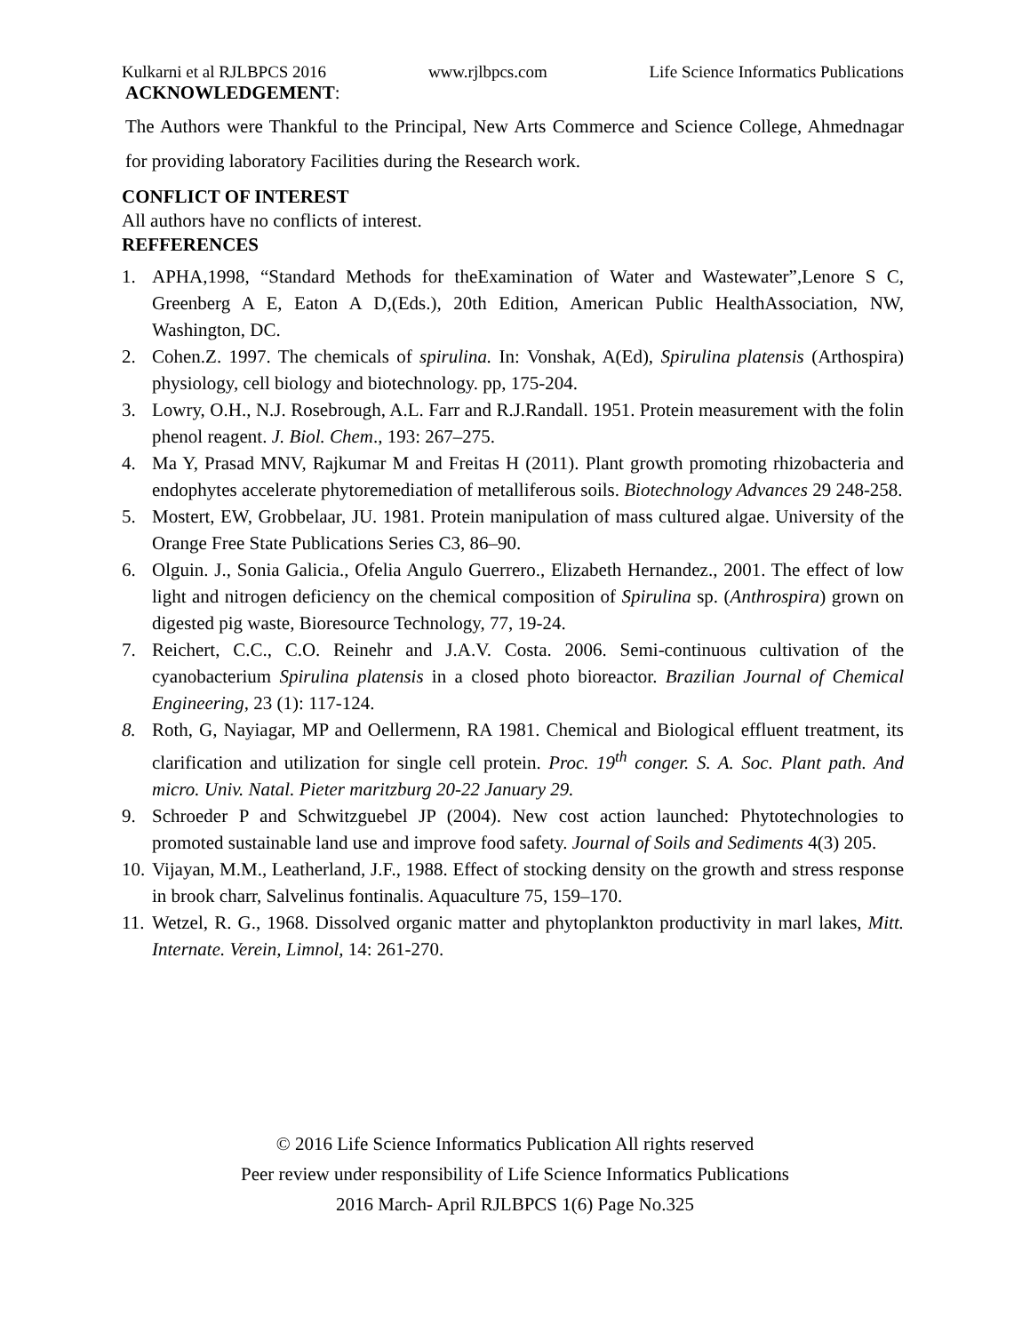Kulkarni et al RJLBPCS 2016 www.rjlbpcs.com Life Science Informatics Publications
ACKNOWLEDGEMENT:
The Authors were Thankful to the Principal, New Arts Commerce and Science College, Ahmednagar for providing laboratory Facilities during the Research work.
CONFLICT OF INTEREST
All authors have no conflicts of interest.
REFFERENCES
1. APHA,1998, “Standard Methods for theExamination of Water and Wastewater”,Lenore S C, Greenberg A E, Eaton A D,(Eds.), 20th Edition, American Public HealthAssociation, NW, Washington, DC.
2. Cohen.Z. 1997. The chemicals of spirulina. In: Vonshak, A(Ed), Spirulina platensis (Arthospira) physiology, cell biology and biotechnology. pp, 175-204.
3. Lowry, O.H., N.J. Rosebrough, A.L. Farr and R.J.Randall. 1951. Protein measurement with the folin phenol reagent. J. Biol. Chem., 193: 267–275.
4. Ma Y, Prasad MNV, Rajkumar M and Freitas H (2011). Plant growth promoting rhizobacteria and endophytes accelerate phytoremediation of metalliferous soils. Biotechnology Advances 29 248-258.
5. Mostert, EW, Grobbelaar, JU. 1981. Protein manipulation of mass cultured algae. University of the Orange Free State Publications Series C3, 86–90.
6. Olguin. J., Sonia Galicia., Ofelia Angulo Guerrero., Elizabeth Hernandez., 2001. The effect of low light and nitrogen deficiency on the chemical composition of Spirulina sp. (Anthrospira) grown on digested pig waste, Bioresource Technology, 77, 19-24.
7. Reichert, C.C., C.O. Reinehr and J.A.V. Costa. 2006. Semi-continuous cultivation of the cyanobacterium Spirulina platensis in a closed photo bioreactor. Brazilian Journal of Chemical Engineering, 23 (1): 117-124.
8. Roth, G, Nayiagar, MP and Oellermenn, RA 1981. Chemical and Biological effluent treatment, its clarification and utilization for single cell protein. Proc. 19<sup>th</sup> conger. S. A. Soc. Plant path. And micro. Univ. Natal. Pieter maritzburg 20-22 January 29.
9. Schroeder P and Schwitzguebel JP (2004). New cost action launched: Phytotechnologies to promoted sustainable land use and improve food safety. Journal of Soils and Sediments 4(3) 205.
10. Vijayan, M.M., Leatherland, J.F., 1988. Effect of stocking density on the growth and stress response in brook charr, Salvelinus fontinalis. Aquaculture 75, 159–170.
11. Wetzel, R. G., 1968. Dissolved organic matter and phytoplankton productivity in marl lakes, Mitt. Internate. Verein, Limnol, 14: 261-270.
© 2016 Life Science Informatics Publication All rights reserved
Peer review under responsibility of Life Science Informatics Publications
2016 March- April RJLBPCS 1(6) Page No.325